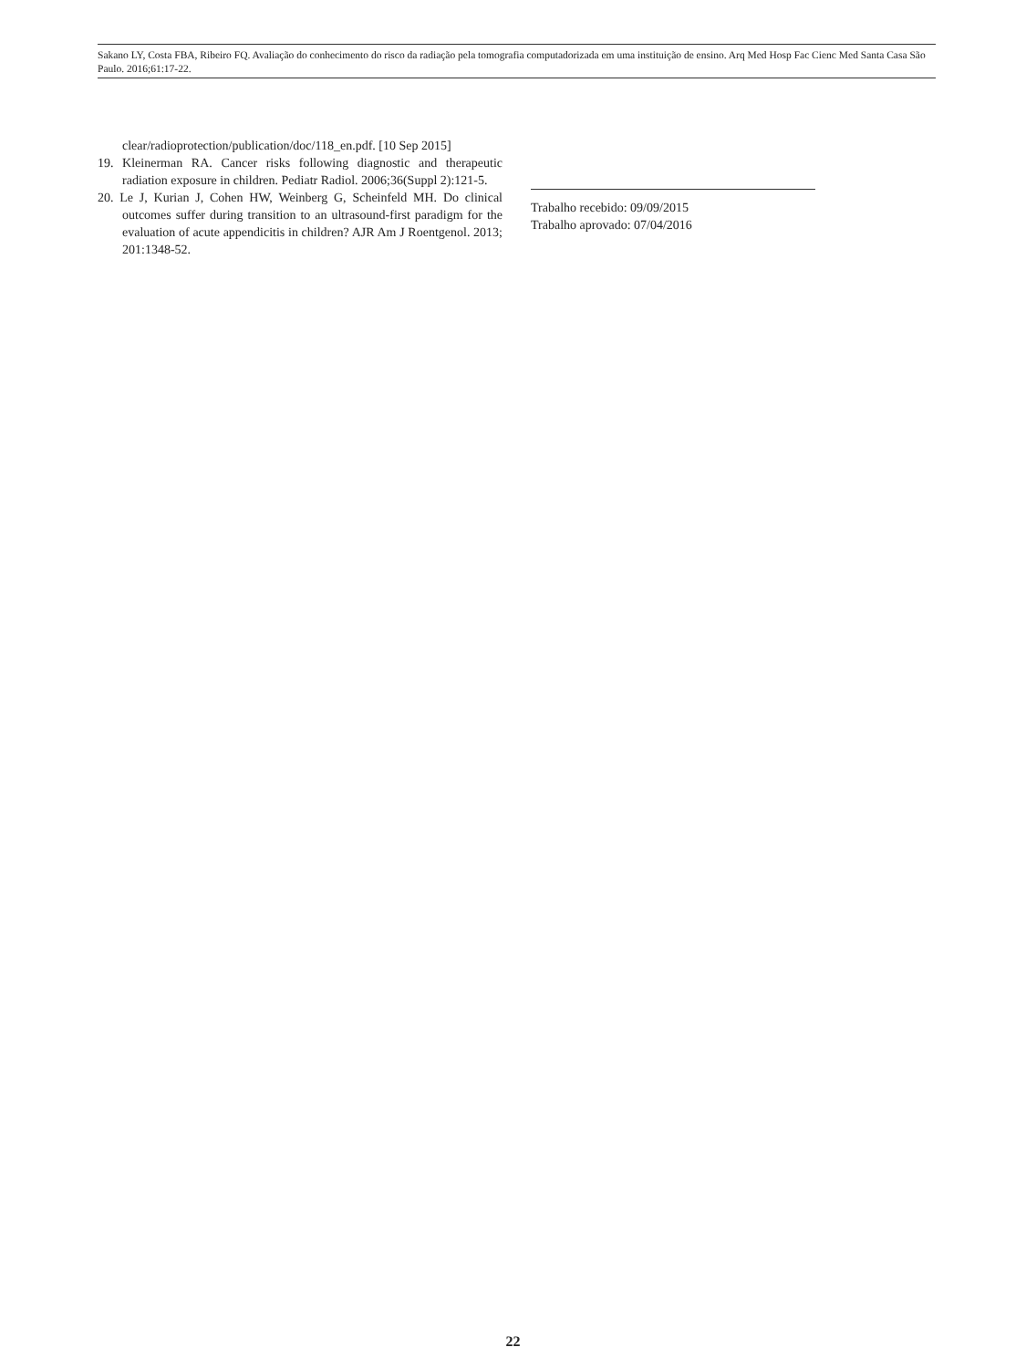Sakano LY, Costa FBA, Ribeiro FQ. Avaliação do conhecimento do risco da radiação pela tomografia computadorizada em uma instituição de ensino. Arq Med Hosp Fac Cienc Med Santa Casa São Paulo. 2016;61:17-22.
clear/radioprotection/publication/doc/118_en.pdf. [10 Sep 2015]
19. Kleinerman RA. Cancer risks following diagnostic and therapeutic radiation exposure in children. Pediatr Radiol. 2006;36(Suppl 2):121-5.
20. Le J, Kurian J, Cohen HW, Weinberg G, Scheinfeld MH. Do clinical outcomes suffer during transition to an ultrasound-first paradigm for the evaluation of acute appendicitis in children? AJR Am J Roentgenol. 2013; 201:1348-52.
Trabalho recebido: 09/09/2015
Trabalho aprovado: 07/04/2016
22